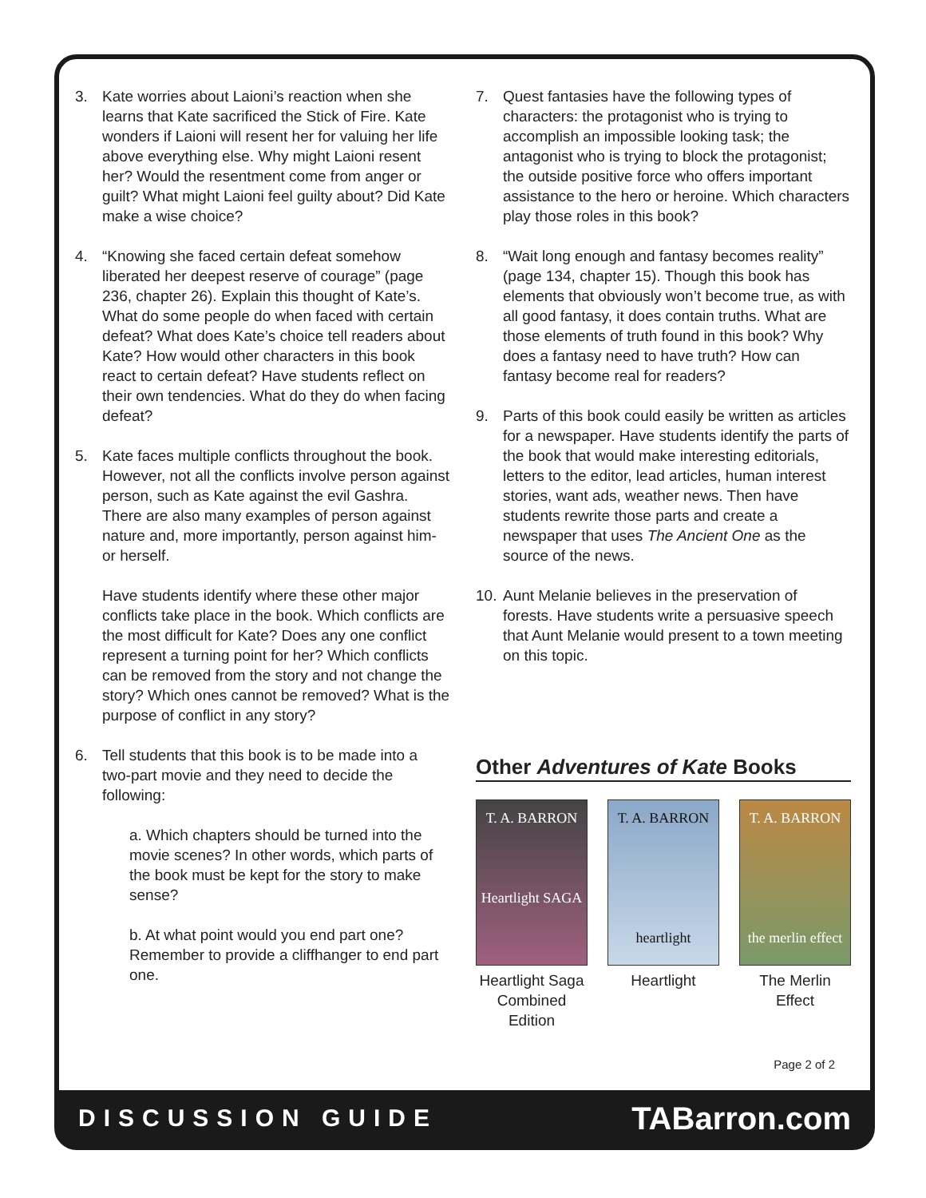3. Kate worries about Laioni’s reaction when she learns that Kate sacrificed the Stick of Fire. Kate wonders if Laioni will resent her for valuing her life above everything else. Why might Laioni resent her? Would the resentment come from anger or guilt? What might Laioni feel guilty about? Did Kate make a wise choice?
4. “Knowing she faced certain defeat somehow liberated her deepest reserve of courage” (page 236, chapter 26). Explain this thought of Kate’s. What do some people do when faced with certain defeat? What does Kate’s choice tell readers about Kate? How would other characters in this book react to certain defeat? Have students reflect on their own tendencies. What do they do when facing defeat?
5. Kate faces multiple conflicts throughout the book. However, not all the conflicts involve person against person, such as Kate against the evil Gashra. There are also many examples of person against nature and, more importantly, person against him- or herself.
Have students identify where these other major conflicts take place in the book. Which conflicts are the most difficult for Kate? Does any one conflict represent a turning point for her? Which conflicts can be removed from the story and not change the story? Which ones cannot be removed? What is the purpose of conflict in any story?
6. Tell students that this book is to be made into a two-part movie and they need to decide the following:
a. Which chapters should be turned into the movie scenes? In other words, which parts of the book must be kept for the story to make sense?
b. At what point would you end part one? Remember to provide a cliffhanger to end part one.
7. Quest fantasies have the following types of characters: the protagonist who is trying to accomplish an impossible looking task; the antagonist who is trying to block the protagonist; the outside positive force who offers important assistance to the hero or heroine. Which characters play those roles in this book?
8. “Wait long enough and fantasy becomes reality” (page 134, chapter 15). Though this book has elements that obviously won’t become true, as with all good fantasy, it does contain truths. What are those elements of truth found in this book? Why does a fantasy need to have truth? How can fantasy become real for readers?
9. Parts of this book could easily be written as articles for a newspaper. Have students identify the parts of the book that would make interesting editorials, letters to the editor, lead articles, human interest stories, want ads, weather news. Then have students rewrite those parts and create a newspaper that uses The Ancient One as the source of the news.
10. Aunt Melanie believes in the preservation of forests. Have students write a persuasive speech that Aunt Melanie would present to a town meeting on this topic.
Other Adventures of Kate Books
T. A. BARRON
Heartlight SAGA
Heartlight Saga Combined Edition
T. A. BARRON
heartlight
Heartlight
T. A. BARRON
the merlin effect
The Merlin Effect
Page 2 of 2
DISCUSSION GUIDE TABarron.com